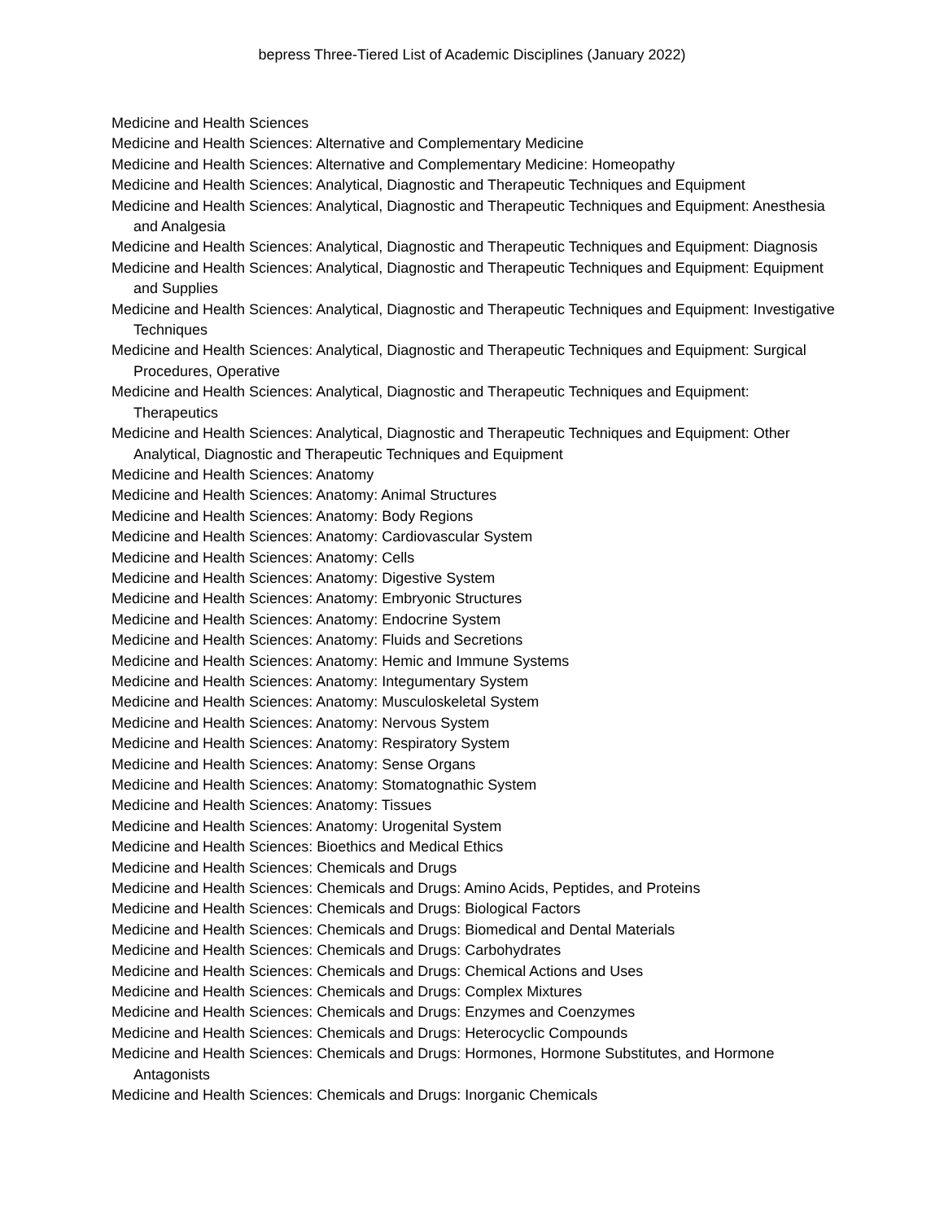bepress Three-Tiered List of Academic Disciplines (January 2022)
Medicine and Health Sciences
Medicine and Health Sciences: Alternative and Complementary Medicine
Medicine and Health Sciences: Alternative and Complementary Medicine: Homeopathy
Medicine and Health Sciences: Analytical, Diagnostic and Therapeutic Techniques and Equipment
Medicine and Health Sciences: Analytical, Diagnostic and Therapeutic Techniques and Equipment: Anesthesia and Analgesia
Medicine and Health Sciences: Analytical, Diagnostic and Therapeutic Techniques and Equipment: Diagnosis
Medicine and Health Sciences: Analytical, Diagnostic and Therapeutic Techniques and Equipment: Equipment and Supplies
Medicine and Health Sciences: Analytical, Diagnostic and Therapeutic Techniques and Equipment: Investigative Techniques
Medicine and Health Sciences: Analytical, Diagnostic and Therapeutic Techniques and Equipment: Surgical Procedures, Operative
Medicine and Health Sciences: Analytical, Diagnostic and Therapeutic Techniques and Equipment: Therapeutics
Medicine and Health Sciences: Analytical, Diagnostic and Therapeutic Techniques and Equipment: Other Analytical, Diagnostic and Therapeutic Techniques and Equipment
Medicine and Health Sciences: Anatomy
Medicine and Health Sciences: Anatomy: Animal Structures
Medicine and Health Sciences: Anatomy: Body Regions
Medicine and Health Sciences: Anatomy: Cardiovascular System
Medicine and Health Sciences: Anatomy: Cells
Medicine and Health Sciences: Anatomy: Digestive System
Medicine and Health Sciences: Anatomy: Embryonic Structures
Medicine and Health Sciences: Anatomy: Endocrine System
Medicine and Health Sciences: Anatomy: Fluids and Secretions
Medicine and Health Sciences: Anatomy: Hemic and Immune Systems
Medicine and Health Sciences: Anatomy: Integumentary System
Medicine and Health Sciences: Anatomy: Musculoskeletal System
Medicine and Health Sciences: Anatomy: Nervous System
Medicine and Health Sciences: Anatomy: Respiratory System
Medicine and Health Sciences: Anatomy: Sense Organs
Medicine and Health Sciences: Anatomy: Stomatognathic System
Medicine and Health Sciences: Anatomy: Tissues
Medicine and Health Sciences: Anatomy: Urogenital System
Medicine and Health Sciences: Bioethics and Medical Ethics
Medicine and Health Sciences: Chemicals and Drugs
Medicine and Health Sciences: Chemicals and Drugs: Amino Acids, Peptides, and Proteins
Medicine and Health Sciences: Chemicals and Drugs: Biological Factors
Medicine and Health Sciences: Chemicals and Drugs: Biomedical and Dental Materials
Medicine and Health Sciences: Chemicals and Drugs: Carbohydrates
Medicine and Health Sciences: Chemicals and Drugs: Chemical Actions and Uses
Medicine and Health Sciences: Chemicals and Drugs: Complex Mixtures
Medicine and Health Sciences: Chemicals and Drugs: Enzymes and Coenzymes
Medicine and Health Sciences: Chemicals and Drugs: Heterocyclic Compounds
Medicine and Health Sciences: Chemicals and Drugs: Hormones, Hormone Substitutes, and Hormone Antagonists
Medicine and Health Sciences: Chemicals and Drugs: Inorganic Chemicals